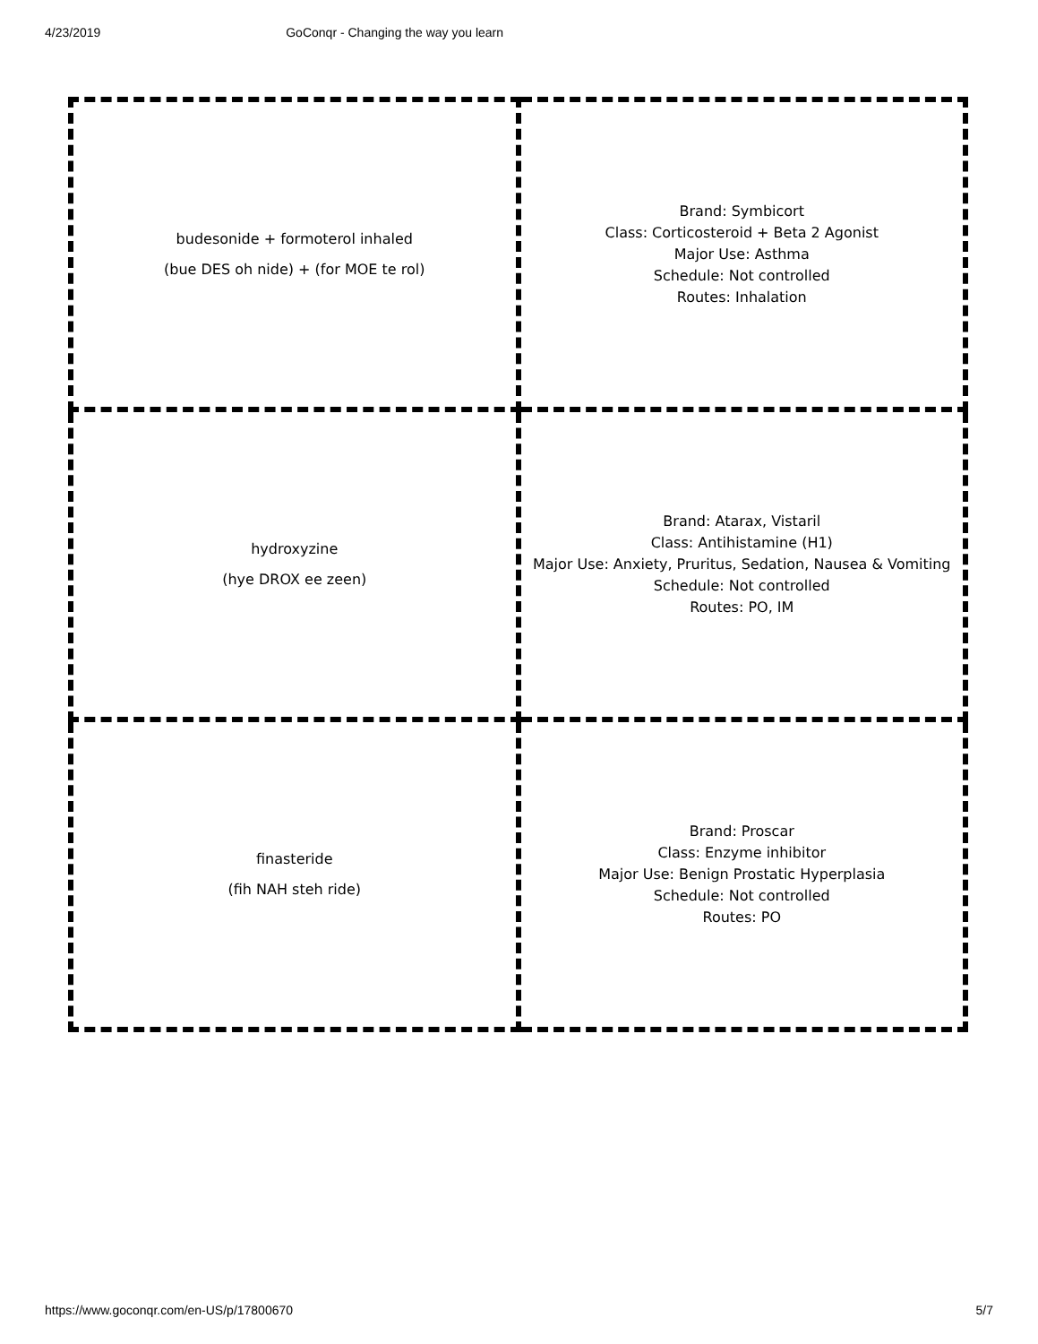4/23/2019 GoConqr - Changing the way you learn
| budesonide + formoterol inhaled (bue DES oh nide) + (for MOE te rol) | Brand: Symbicort Class: Corticosteroid + Beta 2 Agonist Major Use: Asthma Schedule: Not controlled Routes: Inhalation |
| hydroxyzine (hye DROX ee zeen) | Brand: Atarax, Vistaril Class: Antihistamine (H1) Major Use: Anxiety, Pruritus, Sedation, Nausea & Vomiting Schedule: Not controlled Routes: PO, IM |
| finasteride (fih NAH steh ride) | Brand: Proscar Class: Enzyme inhibitor Major Use: Benign Prostatic Hyperplasia Schedule: Not controlled Routes: PO |
https://www.goconqr.com/en-US/p/17800670 5/7